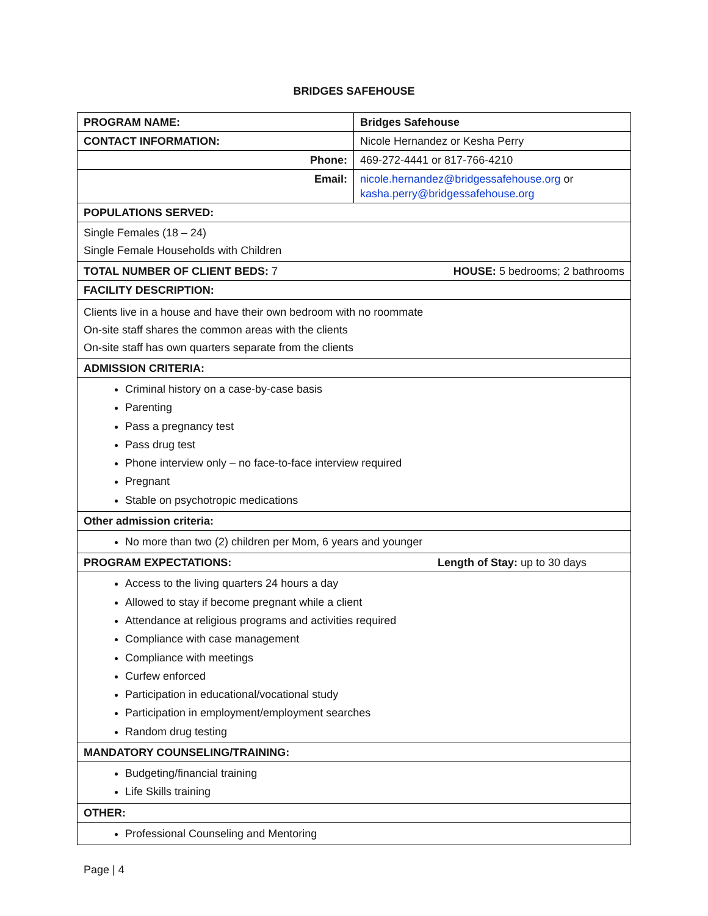BRIDGES SAFEHOUSE
| PROGRAM NAME: | Bridges Safehouse |
| CONTACT INFORMATION: | Nicole Hernandez or Kesha Perry |
| Phone: | 469-272-4441 or 817-766-4210 |
| Email: | nicole.hernandez@bridgessafehouse.org or kasha.perry@bridgessafehouse.org |
| POPULATIONS SERVED: | |
| Single Females (18 – 24) Single Female Households with Children | |
| TOTAL NUMBER OF CLIENT BEDS: 7 HOUSE: 5 bedrooms; 2 bathrooms | |
| FACILITY DESCRIPTION: | |
| Clients live in a house and have their own bedroom with no roommate On-site staff shares the common areas with the clients On-site staff has own quarters separate from the clients | |
| ADMISSION CRITERIA: | |
| Criminal history on a case-by-case basis Parenting Pass a pregnancy test Pass drug test Phone interview only – no face-to-face interview required Pregnant Stable on psychotropic medications | |
| Other admission criteria: | |
| No more than two (2) children per Mom, 6 years and younger | |
| PROGRAM EXPECTATIONS: Length of Stay: up to 30 days | |
| Access to the living quarters 24 hours a day Allowed to stay if become pregnant while a client Attendance at religious programs and activities required Compliance with case management Compliance with meetings Curfew enforced Participation in educational/vocational study Participation in employment/employment searches Random drug testing | |
| MANDATORY COUNSELING/TRAINING: | |
| Budgeting/financial training Life Skills training | |
| OTHER: | |
| Professional Counseling and Mentoring | |
Page | 4